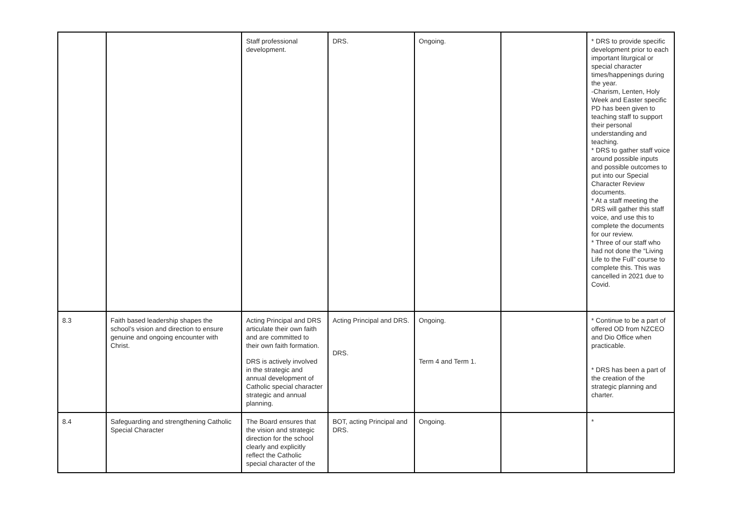| | | Staff professional development. | DRS. | Ongoing. | | * DRS to provide specific development prior to each important liturgical or special character times/happenings during the year. -Charism, Lenten, Holy Week and Easter specific PD has been given to teaching staff to support their personal understanding and teaching. * DRS to gather staff voice around possible inputs and possible outcomes to put into our Special Character Review documents. * At a staff meeting the DRS will gather this staff voice, and use this to complete the documents for our review. * Three of our staff who had not done the “Living Life to the Full” course to complete this. This was cancelled in 2021 due to Covid. |
| 8.3 | Faith based leadership shapes the school’s vision and direction to ensure genuine and ongoing encounter with Christ. | Acting Principal and DRS articulate their own faith and are committed to their own faith formation. DRS is actively involved in the strategic and annual development of Catholic special character strategic and annual planning. | Acting Principal and DRS. DRS. | Ongoing. Term 4 and Term 1. | | * Continue to be a part of offered OD from NZCEO and Dio Office when practicable. * DRS has been a part of the creation of the strategic planning and charter. |
| 8.4 | Safeguarding and strengthening Catholic Special Character | The Board ensures that the vision and strategic direction for the school clearly and explicitly reflect the Catholic special character of the | BOT, acting Principal and DRS. | Ongoing. | | * |